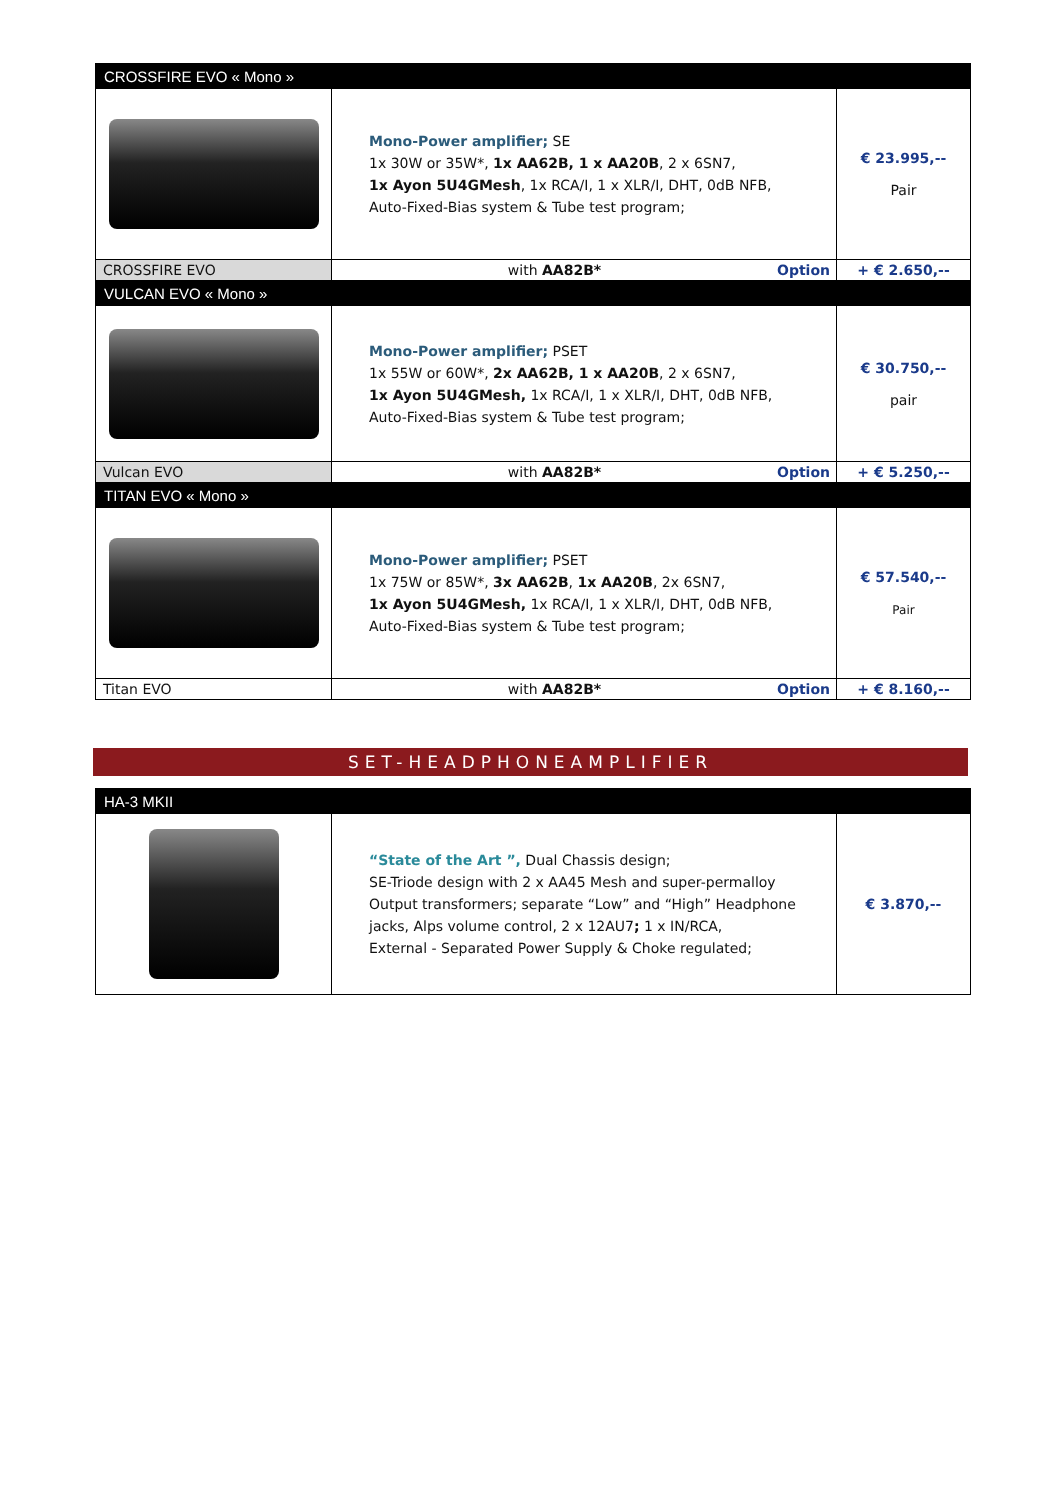| CROSSFIRE EVO « Mono » | | |
| | Mono-Power amplifier; SE 1x 30W or 35W*, 1x AA62B, 1 x AA20B , 2 x 6SN7, 1x Ayon 5U4GMesh , 1x RCA/I, 1 x XLR/I, DHT, 0dB NFB, Auto-Fixed-Bias system & Tube test program; | € 23.995,-- Pair |
| CROSSFIRE EVO | with AA82B* Option | + € 2.650,-- |
| VULCAN EVO « Mono » | | |
| | Mono-Power amplifier; PSET 1x 55W or 60W*, 2x AA62B, 1 x AA20B , 2 x 6SN7, 1x Ayon 5U4GMesh, 1x RCA/I, 1 x XLR/I, DHT, 0dB NFB, Auto-Fixed-Bias system & Tube test program; | € 30.750,-- pair |
| Vulcan EVO | with AA82B* Option | + € 5.250,-- |
| TITAN EVO « Mono » | | |
| | Mono-Power amplifier; PSET 1x 75W or 85W*, 3x AA62B , 1x AA20B , 2x 6SN7, 1x Ayon 5U4GMesh, 1x RCA/I, 1 x XLR/I, DHT, 0dB NFB, Auto-Fixed-Bias system & Tube test program; | € 57.540,-- Pair |
| Titan EVO | with AA82B* Option | + € 8.160,-- |
SET-HEADPHONEAMPLIFIER
| HA-3 MKII | | |
| | “State of the Art ”, Dual Chassis design; SE-Triode design with 2 x AA45 Mesh and super-permalloy Output transformers; separate “Low” and “High” Headphone jacks, Alps volume control, 2 x 12AU7 ; 1 x IN/RCA, External - Separated Power Supply & Choke regulated; | € 3.870,-- |